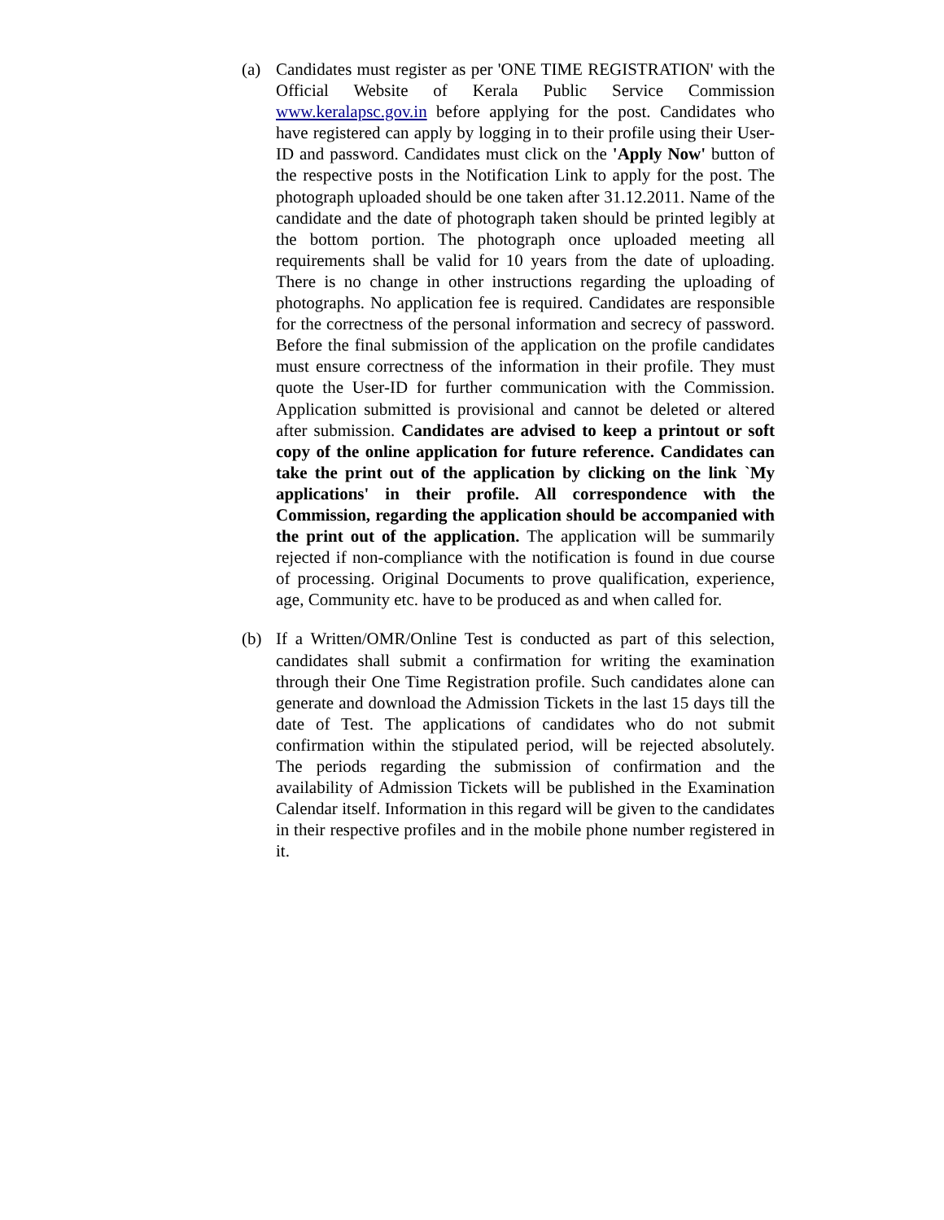(a) Candidates must register as per 'ONE TIME REGISTRATION' with the Official Website of Kerala Public Service Commission www.keralapsc.gov.in before applying for the post. Candidates who have registered can apply by logging in to their profile using their User-ID and password. Candidates must click on the 'Apply Now' button of the respective posts in the Notification Link to apply for the post. The photograph uploaded should be one taken after 31.12.2011. Name of the candidate and the date of photograph taken should be printed legibly at the bottom portion. The photograph once uploaded meeting all requirements shall be valid for 10 years from the date of uploading. There is no change in other instructions regarding the uploading of photographs. No application fee is required. Candidates are responsible for the correctness of the personal information and secrecy of password. Before the final submission of the application on the profile candidates must ensure correctness of the information in their profile. They must quote the User-ID for further communication with the Commission. Application submitted is provisional and cannot be deleted or altered after submission. Candidates are advised to keep a printout or soft copy of the online application for future reference. Candidates can take the print out of the application by clicking on the link `My applications' in their profile. All correspondence with the Commission, regarding the application should be accompanied with the print out of the application. The application will be summarily rejected if non-compliance with the notification is found in due course of processing. Original Documents to prove qualification, experience, age, Community etc. have to be produced as and when called for.
(b) If a Written/OMR/Online Test is conducted as part of this selection, candidates shall submit a confirmation for writing the examination through their One Time Registration profile. Such candidates alone can generate and download the Admission Tickets in the last 15 days till the date of Test. The applications of candidates who do not submit confirmation within the stipulated period, will be rejected absolutely. The periods regarding the submission of confirmation and the availability of Admission Tickets will be published in the Examination Calendar itself. Information in this regard will be given to the candidates in their respective profiles and in the mobile phone number registered in it.